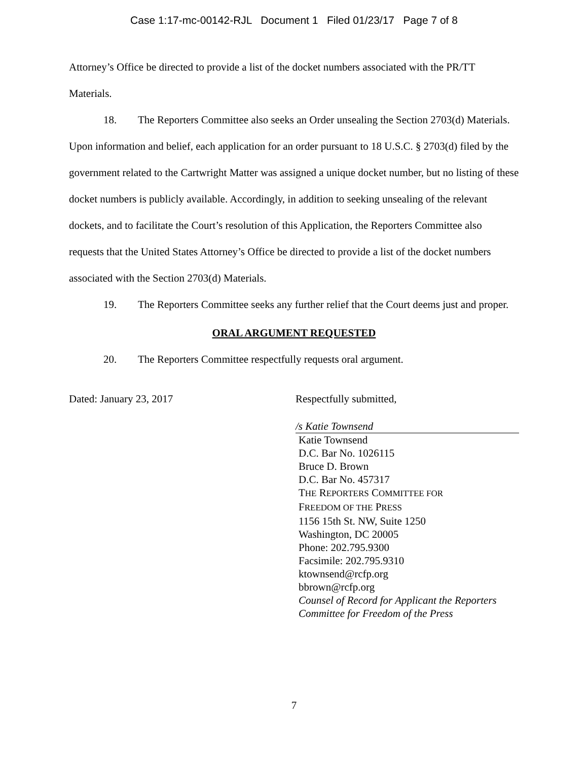Case 1:17-mc-00142-RJL Document 1 Filed 01/23/17 Page 7 of 8
Attorney’s Office be directed to provide a list of the docket numbers associated with the PR/TT Materials.
18. The Reporters Committee also seeks an Order unsealing the Section 2703(d) Materials. Upon information and belief, each application for an order pursuant to 18 U.S.C. § 2703(d) filed by the government related to the Cartwright Matter was assigned a unique docket number, but no listing of these docket numbers is publicly available. Accordingly, in addition to seeking unsealing of the relevant dockets, and to facilitate the Court’s resolution of this Application, the Reporters Committee also requests that the United States Attorney’s Office be directed to provide a list of the docket numbers associated with the Section 2703(d) Materials.
19. The Reporters Committee seeks any further relief that the Court deems just and proper.
ORAL ARGUMENT REQUESTED
20. The Reporters Committee respectfully requests oral argument.
Dated: January 23, 2017 Respectfully submitted,
/s Katie Townsend
Katie Townsend
D.C. Bar No. 1026115
Bruce D. Brown
D.C. Bar No. 457317
THE REPORTERS COMMITTEE FOR
FREEDOM OF THE PRESS
1156 15th St. NW, Suite 1250
Washington, DC 20005
Phone: 202.795.9300
Facsimile: 202.795.9310
ktownsend@rcfp.org
bbrown@rcfp.org
Counsel of Record for Applicant the Reporters Committee for Freedom of the Press
7